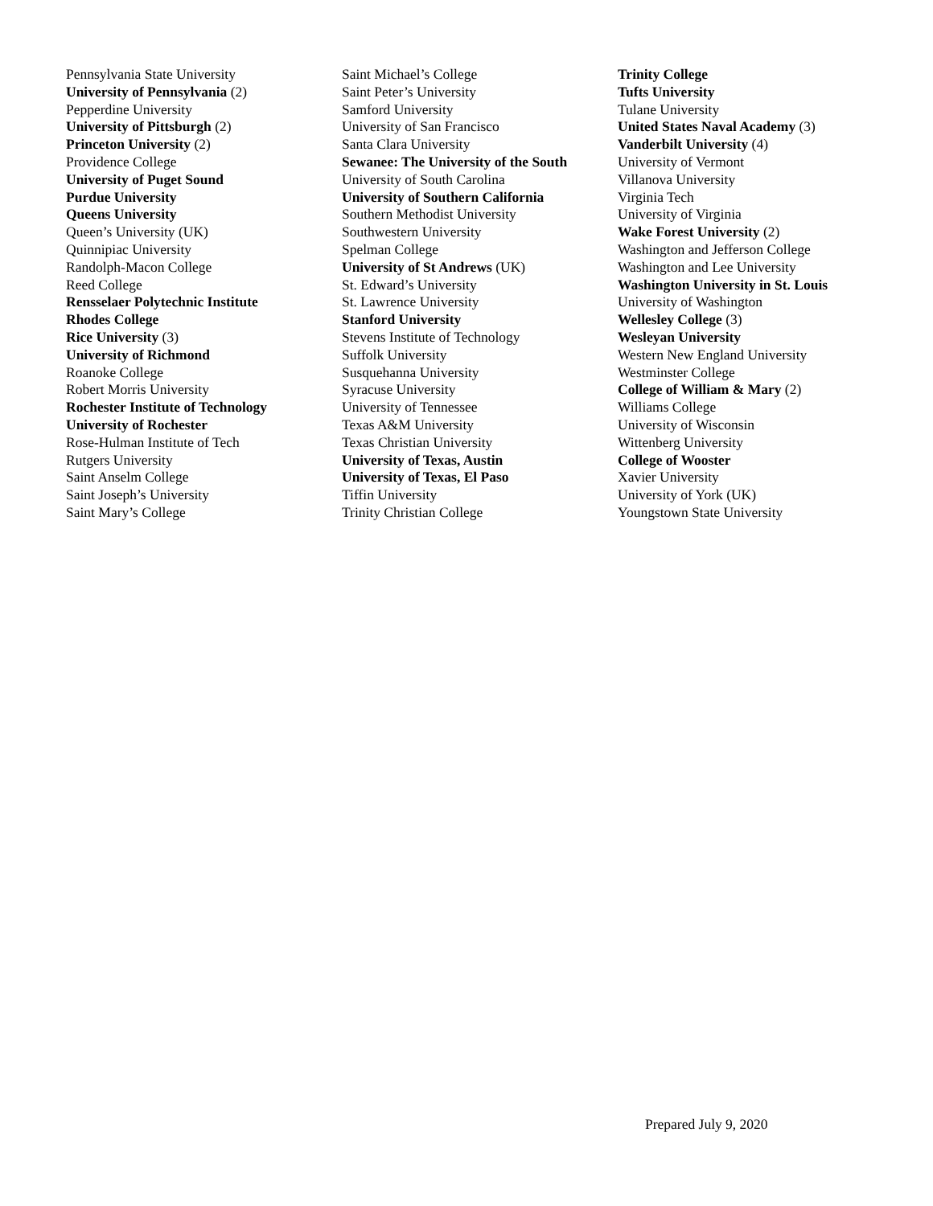Pennsylvania State University
University of Pennsylvania (2)
Pepperdine University
University of Pittsburgh (2)
Princeton University (2)
Providence College
University of Puget Sound
Purdue University
Queens University
Queen’s University (UK)
Quinnipiac University
Randolph-Macon College
Reed College
Rensselaer Polytechnic Institute
Rhodes College
Rice University (3)
University of Richmond
Roanoke College
Robert Morris University
Rochester Institute of Technology
University of Rochester
Rose-Hulman Institute of Tech
Rutgers University
Saint Anselm College
Saint Joseph’s University
Saint Mary’s College
Saint Michael’s College
Saint Peter’s University
Samford University
University of San Francisco
Santa Clara University
Sewanee: The University of the South
University of South Carolina
University of Southern California
Southern Methodist University
Southwestern University
Spelman College
University of St Andrews (UK)
St. Edward’s University
St. Lawrence University
Stanford University
Stevens Institute of Technology
Suffolk University
Susquehanna University
Syracuse University
University of Tennessee
Texas A&M University
Texas Christian University
University of Texas, Austin
University of Texas, El Paso
Tiffin University
Trinity Christian College
Trinity College
Tufts University
Tulane University
United States Naval Academy (3)
Vanderbilt University (4)
University of Vermont
Villanova University
Virginia Tech
University of Virginia
Wake Forest University (2)
Washington and Jefferson College
Washington and Lee University
Washington University in St. Louis
University of Washington
Wellesley College (3)
Wesleyan University
Western New England University
Westminster College
College of William & Mary (2)
Williams College
University of Wisconsin
Wittenberg University
College of Wooster
Xavier University
University of York (UK)
Youngstown State University
Prepared July 9, 2020